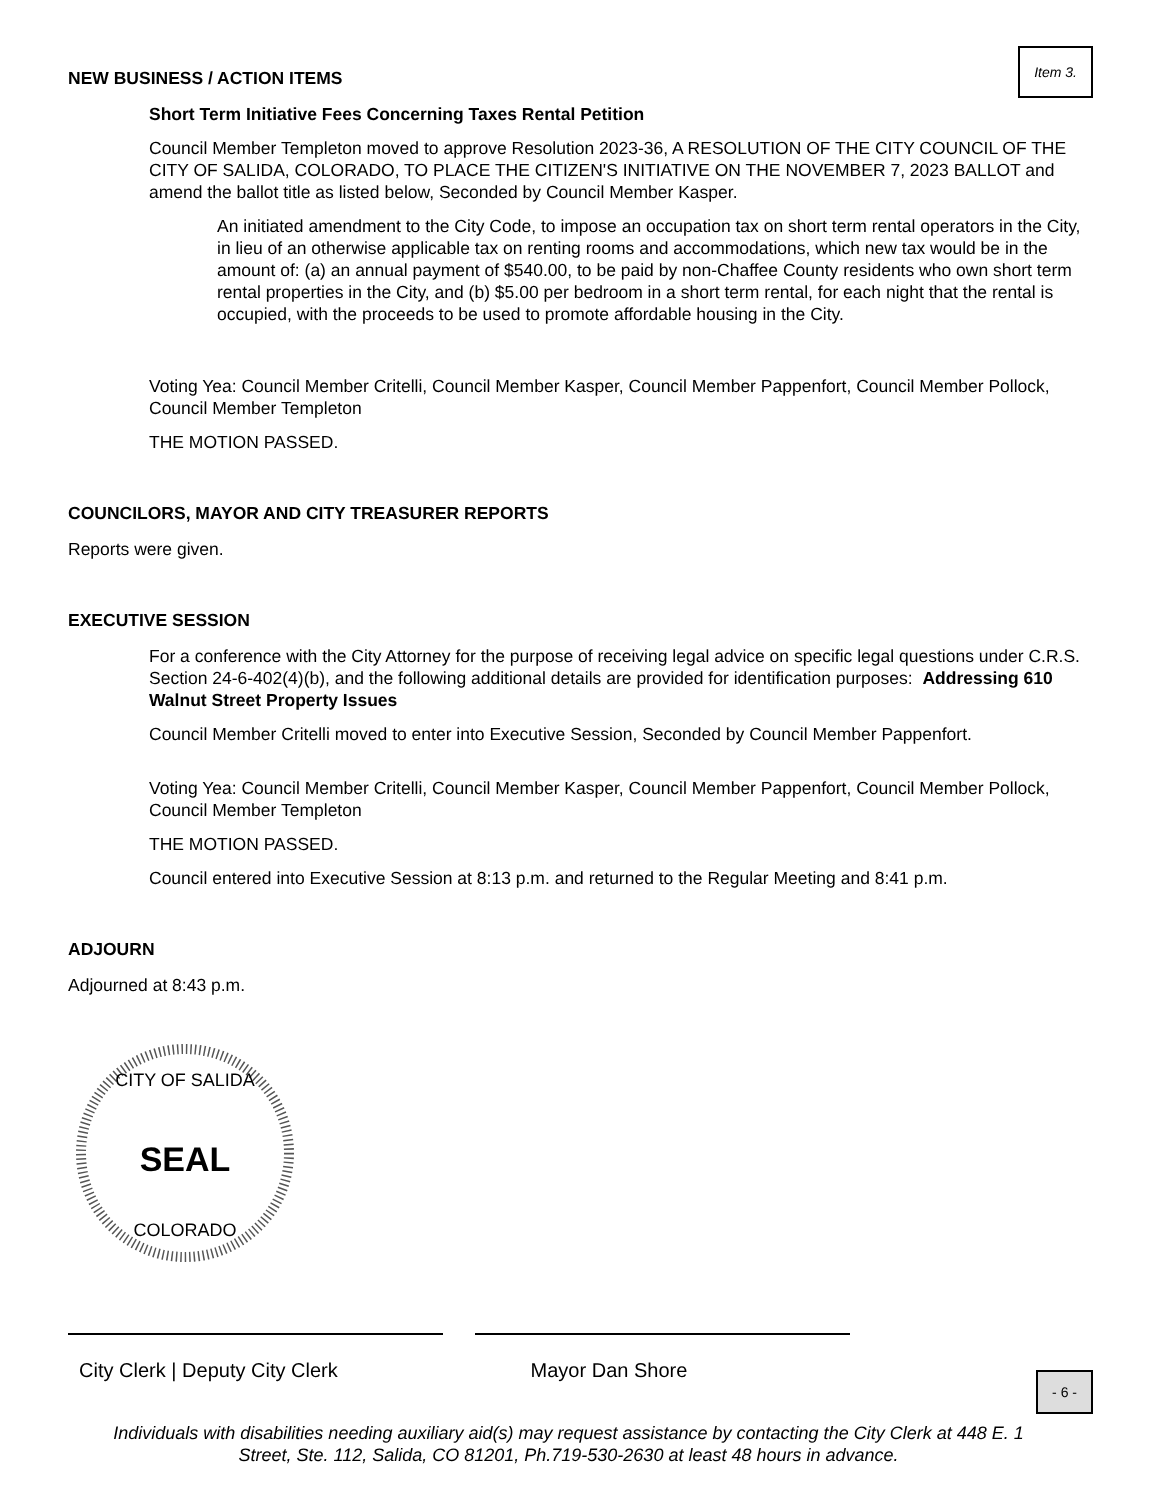Item 3.
NEW BUSINESS / ACTION ITEMS
Short Term Initiative Fees Concerning Taxes Rental Petition
Council Member Templeton moved to approve Resolution 2023-36, A RESOLUTION OF THE CITY COUNCIL OF THE CITY OF SALIDA, COLORADO, TO PLACE THE CITIZEN'S INITIATIVE ON THE NOVEMBER 7, 2023 BALLOT and amend the ballot title as listed below, Seconded by Council Member Kasper.
An initiated amendment to the City Code, to impose an occupation tax on short term rental operators in the City, in lieu of an otherwise applicable tax on renting rooms and accommodations, which new tax would be in the amount of: (a) an annual payment of $540.00, to be paid by non-Chaffee County residents who own short term rental properties in the City, and (b) $5.00 per bedroom in a short term rental, for each night that the rental is occupied, with the proceeds to be used to promote affordable housing in the City.
Voting Yea: Council Member Critelli, Council Member Kasper, Council Member Pappenfort, Council Member Pollock, Council Member Templeton
THE MOTION PASSED.
COUNCILORS, MAYOR AND CITY TREASURER REPORTS
Reports were given.
EXECUTIVE SESSION
For a conference with the City Attorney for the purpose of receiving legal advice on specific legal questions under C.R.S. Section 24-6-402(4)(b), and the following additional details are provided for identification purposes: Addressing 610 Walnut Street Property Issues
Council Member Critelli moved to enter into Executive Session, Seconded by Council Member Pappenfort.
Voting Yea: Council Member Critelli, Council Member Kasper, Council Member Pappenfort, Council Member Pollock, Council Member Templeton
THE MOTION PASSED.
Council entered into Executive Session at 8:13 p.m. and returned to the Regular Meeting and 8:41 p.m.
ADJOURN
Adjourned at 8:43 p.m.
CITY OF SALIDA
SEAL
COLORADO
City Clerk | Deputy City Clerk Mayor Dan Shore
Individuals with disabilities needing auxiliary aid(s) may request assistance by contacting the City Clerk at 448 E. 1 Street, Ste. 112, Salida, CO 81201, Ph.719-530-2630 at least 48 hours in advance.
- 6 -